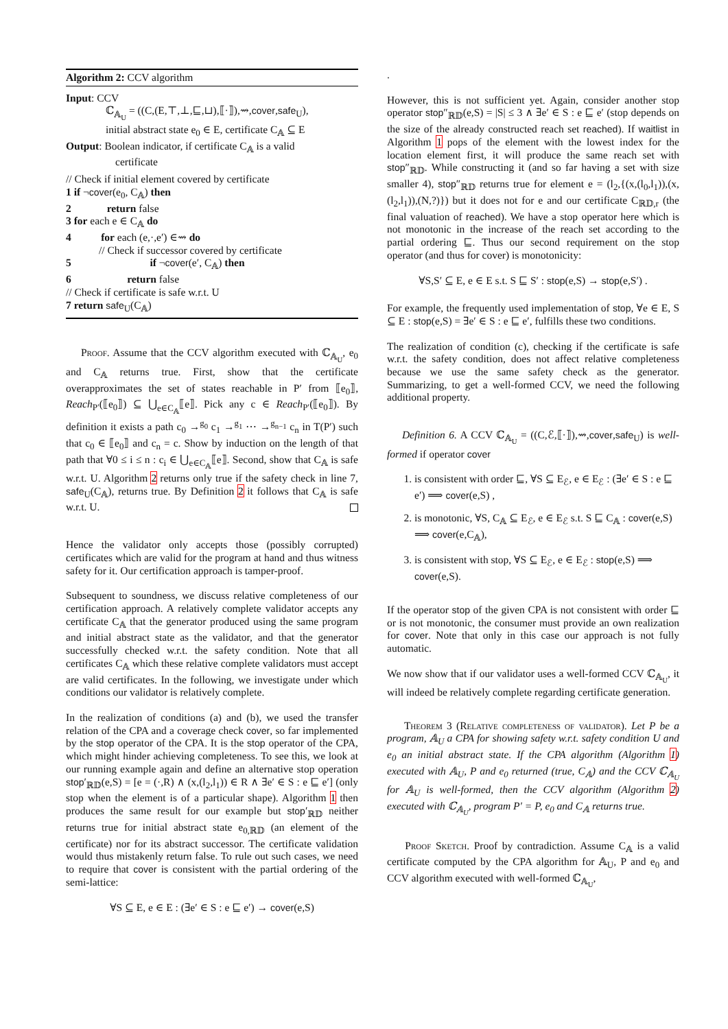Algorithm 2: CCV algorithm
Input: CCV
ℂ<sub>𝔸<sub>U</sub></sub> = ((C,(E,⊤,⊥,⊑,⊔),⟦·⟧),⇝,cover,safe<sub>U</sub>),
initial abstract state e<sub>0</sub> ∈ E, certificate C<sub>𝔸</sub> ⊆ E
Output: Boolean indicator, if certificate C<sub>𝔸</sub> is a valid
certificate
// Check if initial element covered by certificate
1 if ¬cover(e<sub>0</sub>, C<sub>𝔸</sub>) then
2 return false
3 for each e ∈ C<sub>𝔸</sub> do
4 for each (e,·,e′) ∈⇝ do
// Check if successor covered by certificate
5 if ¬cover(e′, C<sub>𝔸</sub>) then
6 return false
// Check if certificate is safe w.r.t. U
7 return safe<sub>U</sub>(C<sub>𝔸</sub>)
Proof. Assume that the CCV algorithm executed with ℂ<sub>𝔸<sub>U</sub></sub>, e<sub>0</sub> and C<sub>𝔸</sub> returns true. First, show that the certificate overapproximates the set of states reachable in P′ from ⟦e<sub>0</sub>⟧, Reach<sub>P′</sub>(⟦e<sub>0</sub>⟧) ⊆ ⋃<sub>e∈C<sub>𝔸</sub></sub>⟦e⟧. Pick any c ∈ Reach<sub>P′</sub>(⟦e<sub>0</sub>⟧). By definition it exists a path c<sub>0</sub> →<sup>g<sub>0</sub></sup> c<sub>1</sub> →<sup>g<sub>1</sub></sup> ⋯ →<sup>g<sub>n−1</sub></sup> c<sub>n</sub> in T(P′) such that c<sub>0</sub> ∈ ⟦e<sub>0</sub>⟧ and c<sub>n</sub> = c. Show by induction on the length of that path that ∀0 ≤ i ≤ n : c<sub>i</sub> ∈ ⋃<sub>e∈C<sub>𝔸</sub></sub>⟦e⟧. Second, show that C<sub>𝔸</sub> is safe w.r.t. U. Algorithm 2 returns only true if the safety check in line 7, safe<sub>U</sub>(C<sub>𝔸</sub>), returns true. By Definition 2 it follows that C<sub>𝔸</sub> is safe w.r.t. U.
Hence the validator only accepts those (possibly corrupted) certificates which are valid for the program at hand and thus witness safety for it. Our certification approach is tamper-proof.
Subsequent to soundness, we discuss relative completeness of our certification approach. A relatively complete validator accepts any certificate C<sub>𝔸</sub> that the generator produced using the same program and initial abstract state as the validator, and that the generator successfully checked w.r.t. the safety condition. Note that all certificates C<sub>𝔸</sub> which these relative complete validators must accept are valid certificates. In the following, we investigate under which conditions our validator is relatively complete.
In the realization of conditions (a) and (b), we used the transfer relation of the CPA and a coverage check cover, so far implemented by the stop operator of the CPA. It is the stop operator of the CPA, which might hinder achieving completeness. To see this, we look at our running example again and define an alternative stop operation stop′<sub>ℝ𝔻</sub>(e,S) = [e = (·,R) ∧ (x,(l<sub>2</sub>,l<sub>1</sub>)) ∈ R ∧ ∃e′ ∈ S : e ⊑ e′] (only stop when the element is of a particular shape). Algorithm 1 then produces the same result for our example but stop′<sub>ℝ𝔻</sub> neither returns true for initial abstract state e<sub>0,ℝ𝔻</sub> (an element of the certificate) nor for its abstract successor. The certificate validation would thus mistakenly return false. To rule out such cases, we need to require that cover is consistent with the partial ordering of the semi-lattice:
∀S ⊆ E, e ∈ E : (∃e′ ∈ S : e ⊑ e′) → cover(e,S)
.
However, this is not sufficient yet. Again, consider another stop operator stop″<sub>ℝ𝔻</sub>(e,S) = |S| ≤ 3 ∧ ∃e′ ∈ S : e ⊑ e′ (stop depends on the size of the already constructed reach set reached). If waitlist in Algorithm 1 pops of the element with the lowest index for the location element first, it will produce the same reach set with stop″<sub>ℝ𝔻</sub>. While constructing it (and so far having a set with size smaller 4), stop″<sub>ℝ𝔻</sub> returns true for element e = (l<sub>2</sub>,{(x,(l<sub>0</sub>,l<sub>1</sub>)),(x,(l<sub>2</sub>,l<sub>1</sub>)),(N,?)}) but it does not for e and our certificate C<sub>ℝ𝔻,r</sub> (the final valuation of reached). We have a stop operator here which is not monotonic in the increase of the reach set according to the partial ordering ⊑. Thus our second requirement on the stop operator (and thus for cover) is monotonicity:
∀S,S′ ⊆ E, e ∈ E s.t. S ⊑ S′ : stop(e,S) → stop(e,S′) .
For example, the frequently used implementation of stop, ∀e ∈ E, S ⊆ E : stop(e,S) = ∃e′ ∈ S : e ⊑ e′, fulfills these two conditions.
The realization of condition (c), checking if the certificate is safe w.r.t. the safety condition, does not affect relative completeness because we use the same safety check as the generator. Summarizing, to get a well-formed CCV, we need the following additional property.
Definition 6. A CCV ℂ<sub>𝔸<sub>U</sub></sub> = ((C,ℰ,⟦·⟧),⇝,cover,safe<sub>U</sub>) is well-formed if operator cover
1. is consistent with order ⊑, ∀S ⊆ E<sub>ℰ</sub>, e ∈ E<sub>ℰ</sub> : (∃e′ ∈ S : e ⊑ e′) ⟹ cover(e,S) ,
2. is monotonic, ∀S, C<sub>𝔸</sub> ⊆ E<sub>ℰ</sub>, e ∈ E<sub>ℰ</sub> s.t. S ⊑ C<sub>𝔸</sub> : cover(e,S) ⟹ cover(e,C<sub>𝔸</sub>),
3. is consistent with stop, ∀S ⊆ E<sub>ℰ</sub>, e ∈ E<sub>ℰ</sub> : stop(e,S) ⟹ cover(e,S).
If the operator stop of the given CPA is not consistent with order ⊑ or is not monotonic, the consumer must provide an own realization for cover. Note that only in this case our approach is not fully automatic.
We now show that if our validator uses a well-formed CCV ℂ<sub>𝔸<sub>U</sub></sub>, it will indeed be relatively complete regarding certificate generation.
Theorem 3 (Relative completeness of validator). Let P be a program, 𝔸<sub>U</sub> a CPA for showing safety w.r.t. safety condition U and e<sub>0</sub> an initial abstract state. If the CPA algorithm (Algorithm 1) executed with 𝔸<sub>U</sub>, P and e<sub>0</sub> returned (true, C<sub>𝔸</sub>) and the CCV ℂ<sub>𝔸<sub>U</sub></sub> for 𝔸<sub>U</sub> is well-formed, then the CCV algorithm (Algorithm 2) executed with ℂ<sub>𝔸<sub>U</sub></sub>, program P′ = P, e<sub>0</sub> and C<sub>𝔸</sub> returns true.
Proof Sketch. Proof by contradiction. Assume C<sub>𝔸</sub> is a valid certificate computed by the CPA algorithm for 𝔸<sub>U</sub>, P and e<sub>0</sub> and CCV algorithm executed with well-formed ℂ<sub>𝔸<sub>U</sub></sub>,